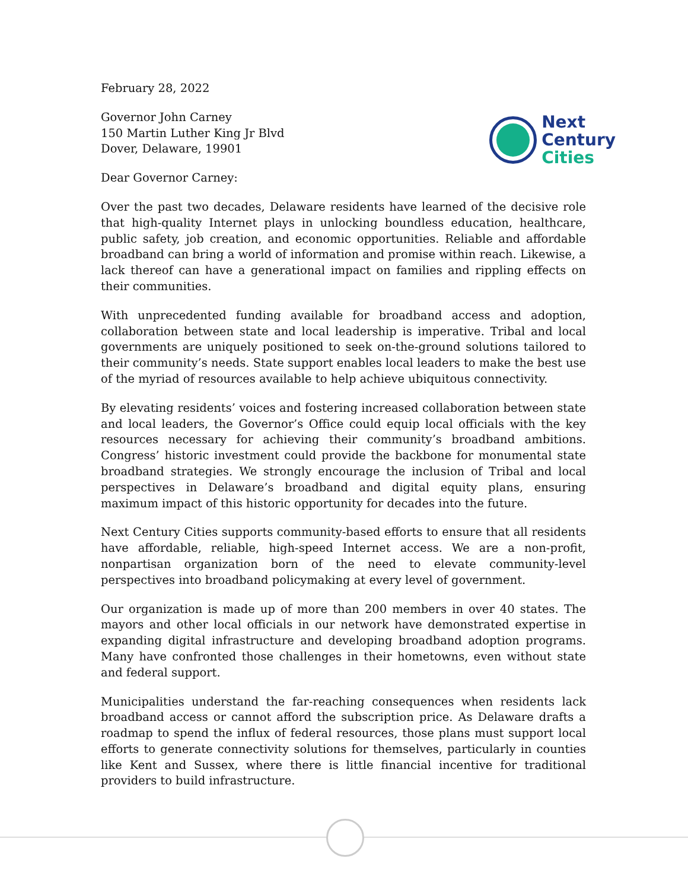February 28, 2022
Governor John Carney
150 Martin Luther King Jr Blvd
Dover, Delaware, 19901
Dear Governor Carney:
Next
Century
Cities
Over the past two decades, Delaware residents have learned of the decisive role that high-quality Internet plays in unlocking boundless education, healthcare, public safety, job creation, and economic opportunities. Reliable and affordable broadband can bring a world of information and promise within reach. Likewise, a lack thereof can have a generational impact on families and rippling effects on their communities.
With unprecedented funding available for broadband access and adoption, collaboration between state and local leadership is imperative. Tribal and local governments are uniquely positioned to seek on-the-ground solutions tailored to their community’s needs. State support enables local leaders to make the best use of the myriad of resources available to help achieve ubiquitous connectivity.
By elevating residents’ voices and fostering increased collaboration between state and local leaders, the Governor’s Office could equip local officials with the key resources necessary for achieving their community’s broadband ambitions. Congress’ historic investment could provide the backbone for monumental state broadband strategies. We strongly encourage the inclusion of Tribal and local perspectives in Delaware’s broadband and digital equity plans, ensuring maximum impact of this historic opportunity for decades into the future.
Next Century Cities supports community-based efforts to ensure that all residents have affordable, reliable, high-speed Internet access. We are a non-profit, nonpartisan organization born of the need to elevate community-level perspectives into broadband policymaking at every level of government.
Our organization is made up of more than 200 members in over 40 states. The mayors and other local officials in our network have demonstrated expertise in expanding digital infrastructure and developing broadband adoption programs. Many have confronted those challenges in their hometowns, even without state and federal support.
Municipalities understand the far-reaching consequences when residents lack broadband access or cannot afford the subscription price. As Delaware drafts a roadmap to spend the influx of federal resources, those plans must support local efforts to generate connectivity solutions for themselves, particularly in counties like Kent and Sussex, where there is little financial incentive for traditional providers to build infrastructure.